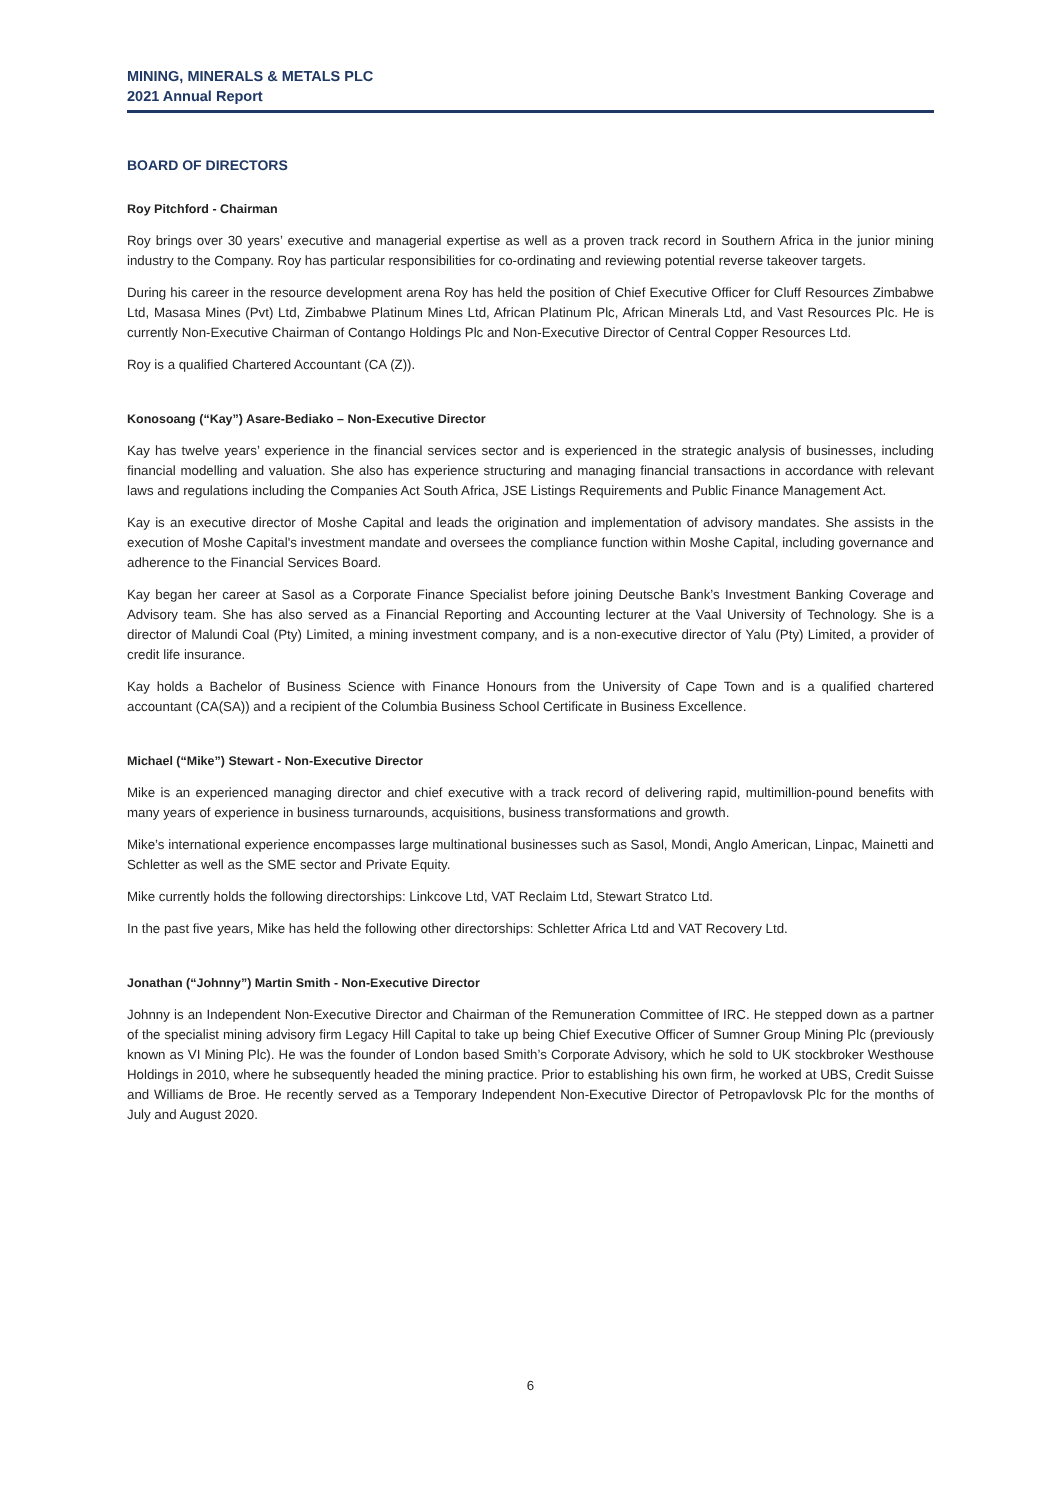MINING, MINERALS & METALS PLC
2021 Annual Report
BOARD OF DIRECTORS
Roy Pitchford - Chairman
Roy brings over 30 years’ executive and managerial expertise as well as a proven track record in Southern Africa in the junior mining industry to the Company. Roy has particular responsibilities for co-ordinating and reviewing potential reverse takeover targets.
During his career in the resource development arena Roy has held the position of Chief Executive Officer for Cluff Resources Zimbabwe Ltd, Masasa Mines (Pvt) Ltd, Zimbabwe Platinum Mines Ltd, African Platinum Plc, African Minerals Ltd, and Vast Resources Plc. He is currently Non-Executive Chairman of Contango Holdings Plc and Non-Executive Director of Central Copper Resources Ltd.
Roy is a qualified Chartered Accountant (CA (Z)).
Konosoang (“Kay”) Asare-Bediako – Non-Executive Director
Kay has twelve years’ experience in the financial services sector and is experienced in the strategic analysis of businesses, including financial modelling and valuation. She also has experience structuring and managing financial transactions in accordance with relevant laws and regulations including the Companies Act South Africa, JSE Listings Requirements and Public Finance Management Act.
Kay is an executive director of Moshe Capital and leads the origination and implementation of advisory mandates. She assists in the execution of Moshe Capital's investment mandate and oversees the compliance function within Moshe Capital, including governance and adherence to the Financial Services Board.
Kay began her career at Sasol as a Corporate Finance Specialist before joining Deutsche Bank’s Investment Banking Coverage and Advisory team. She has also served as a Financial Reporting and Accounting lecturer at the Vaal University of Technology. She is a director of Malundi Coal (Pty) Limited, a mining investment company, and is a non-executive director of Yalu (Pty) Limited, a provider of credit life insurance.
Kay holds a Bachelor of Business Science with Finance Honours from the University of Cape Town and is a qualified chartered accountant (CA(SA)) and a recipient of the Columbia Business School Certificate in Business Excellence.
Michael (“Mike”) Stewart - Non-Executive Director
Mike is an experienced managing director and chief executive with a track record of delivering rapid, multimillion-pound benefits with many years of experience in business turnarounds, acquisitions, business transformations and growth.
Mike’s international experience encompasses large multinational businesses such as Sasol, Mondi, Anglo American, Linpac, Mainetti and Schletter as well as the SME sector and Private Equity.
Mike currently holds the following directorships: Linkcove Ltd, VAT Reclaim Ltd, Stewart Stratco Ltd.
In the past five years, Mike has held the following other directorships: Schletter Africa Ltd and VAT Recovery Ltd.
Jonathan (“Johnny”) Martin Smith - Non-Executive Director
Johnny is an Independent Non-Executive Director and Chairman of the Remuneration Committee of IRC. He stepped down as a partner of the specialist mining advisory firm Legacy Hill Capital to take up being Chief Executive Officer of Sumner Group Mining Plc (previously known as VI Mining Plc). He was the founder of London based Smith’s Corporate Advisory, which he sold to UK stockbroker Westhouse Holdings in 2010, where he subsequently headed the mining practice. Prior to establishing his own firm, he worked at UBS, Credit Suisse and Williams de Broe. He recently served as a Temporary Independent Non-Executive Director of Petropavlovsk Plc for the months of July and August 2020.
6